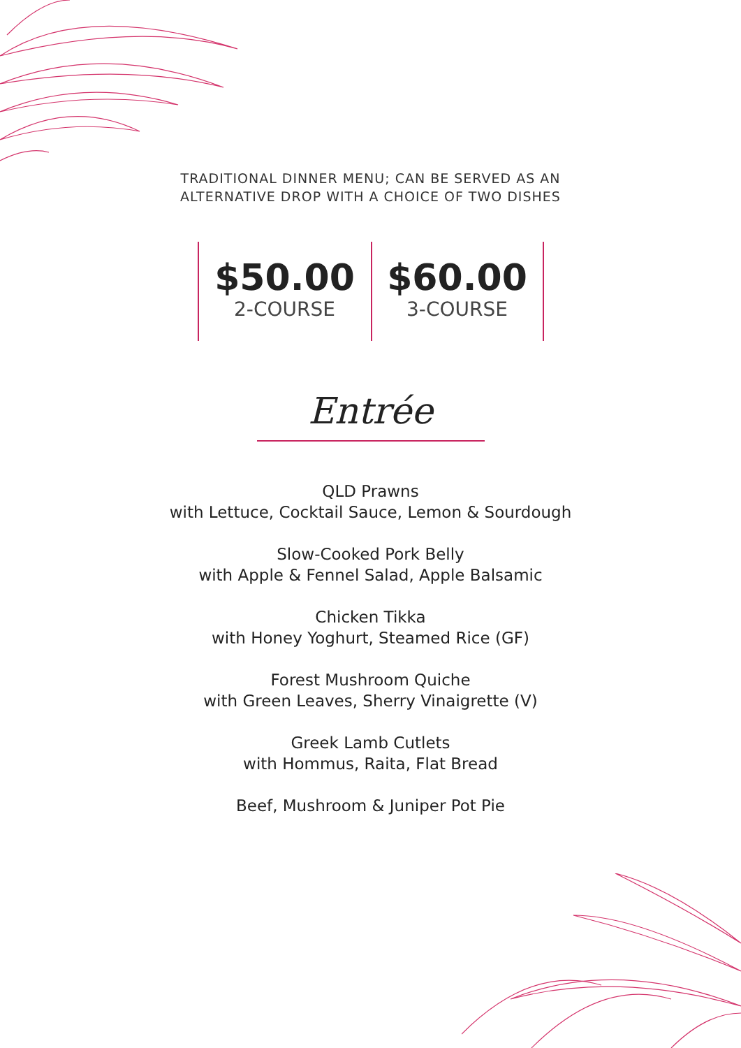TRADITIONAL DINNER MENU; CAN BE SERVED AS AN
ALTERNATIVE DROP WITH A CHOICE OF TWO DISHES
$50.00
2-COURSE
$60.00
3-COURSE
Entrée
QLD Prawns
with Lettuce, Cocktail Sauce, Lemon & Sourdough
Slow-Cooked Pork Belly
with Apple & Fennel Salad, Apple Balsamic
Chicken Tikka
with Honey Yoghurt, Steamed Rice (GF)
Forest Mushroom Quiche
with Green Leaves, Sherry Vinaigrette (V)
Greek Lamb Cutlets
with Hommus, Raita, Flat Bread
Beef, Mushroom & Juniper Pot Pie